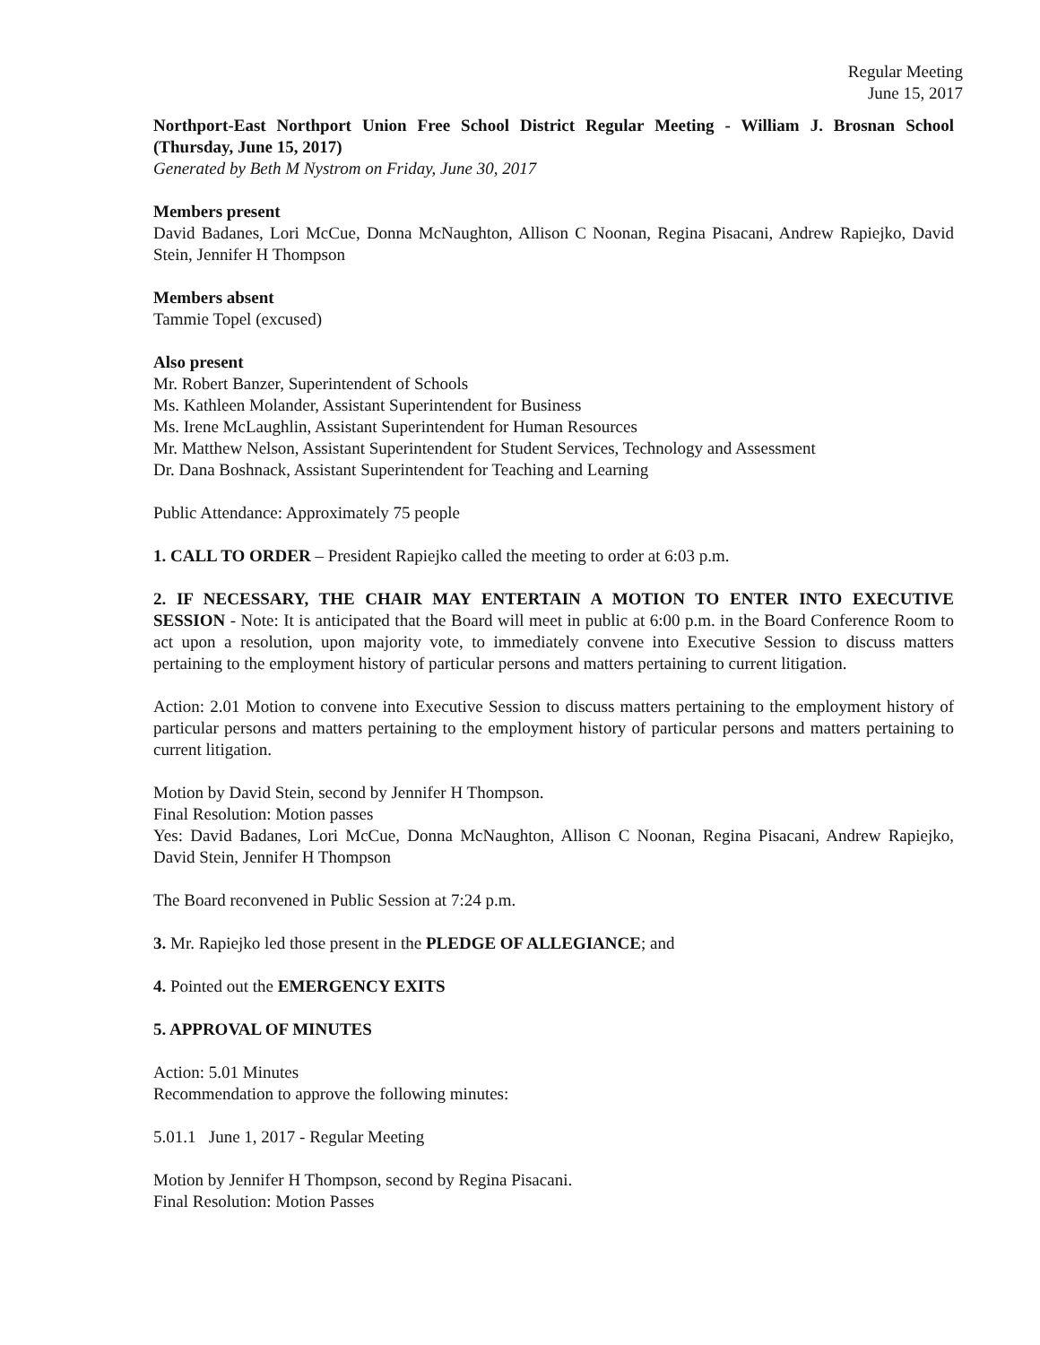Regular Meeting
June 15, 2017
Northport-East Northport Union Free School District Regular Meeting - William J. Brosnan School (Thursday, June 15, 2017)
Generated by Beth M Nystrom on Friday, June 30, 2017
Members present
David Badanes, Lori McCue, Donna McNaughton, Allison C Noonan, Regina Pisacani, Andrew Rapiejko, David Stein, Jennifer H Thompson
Members absent
Tammie Topel (excused)
Also present
Mr. Robert Banzer, Superintendent of Schools
Ms. Kathleen Molander, Assistant Superintendent for Business
Ms. Irene McLaughlin, Assistant Superintendent for Human Resources
Mr. Matthew Nelson, Assistant Superintendent for Student Services, Technology and Assessment
Dr. Dana Boshnack, Assistant Superintendent for Teaching and Learning
Public Attendance: Approximately 75 people
1. CALL TO ORDER – President Rapiejko called the meeting to order at 6:03 p.m.
2. IF NECESSARY, THE CHAIR MAY ENTERTAIN A MOTION TO ENTER INTO EXECUTIVE SESSION - Note: It is anticipated that the Board will meet in public at 6:00 p.m. in the Board Conference Room to act upon a resolution, upon majority vote, to immediately convene into Executive Session to discuss matters pertaining to the employment history of particular persons and matters pertaining to current litigation.
Action: 2.01 Motion to convene into Executive Session to discuss matters pertaining to the employment history of particular persons and matters pertaining to the employment history of particular persons and matters pertaining to current litigation.
Motion by David Stein, second by Jennifer H Thompson.
Final Resolution: Motion passes
Yes: David Badanes, Lori McCue, Donna McNaughton, Allison C Noonan, Regina Pisacani, Andrew Rapiejko, David Stein, Jennifer H Thompson
The Board reconvened in Public Session at 7:24 p.m.
3. Mr. Rapiejko led those present in the PLEDGE OF ALLEGIANCE; and
4. Pointed out the EMERGENCY EXITS
5. APPROVAL OF MINUTES
Action: 5.01 Minutes
Recommendation to approve the following minutes:
5.01.1 June 1, 2017 - Regular Meeting
Motion by Jennifer H Thompson, second by Regina Pisacani.
Final Resolution: Motion Passes